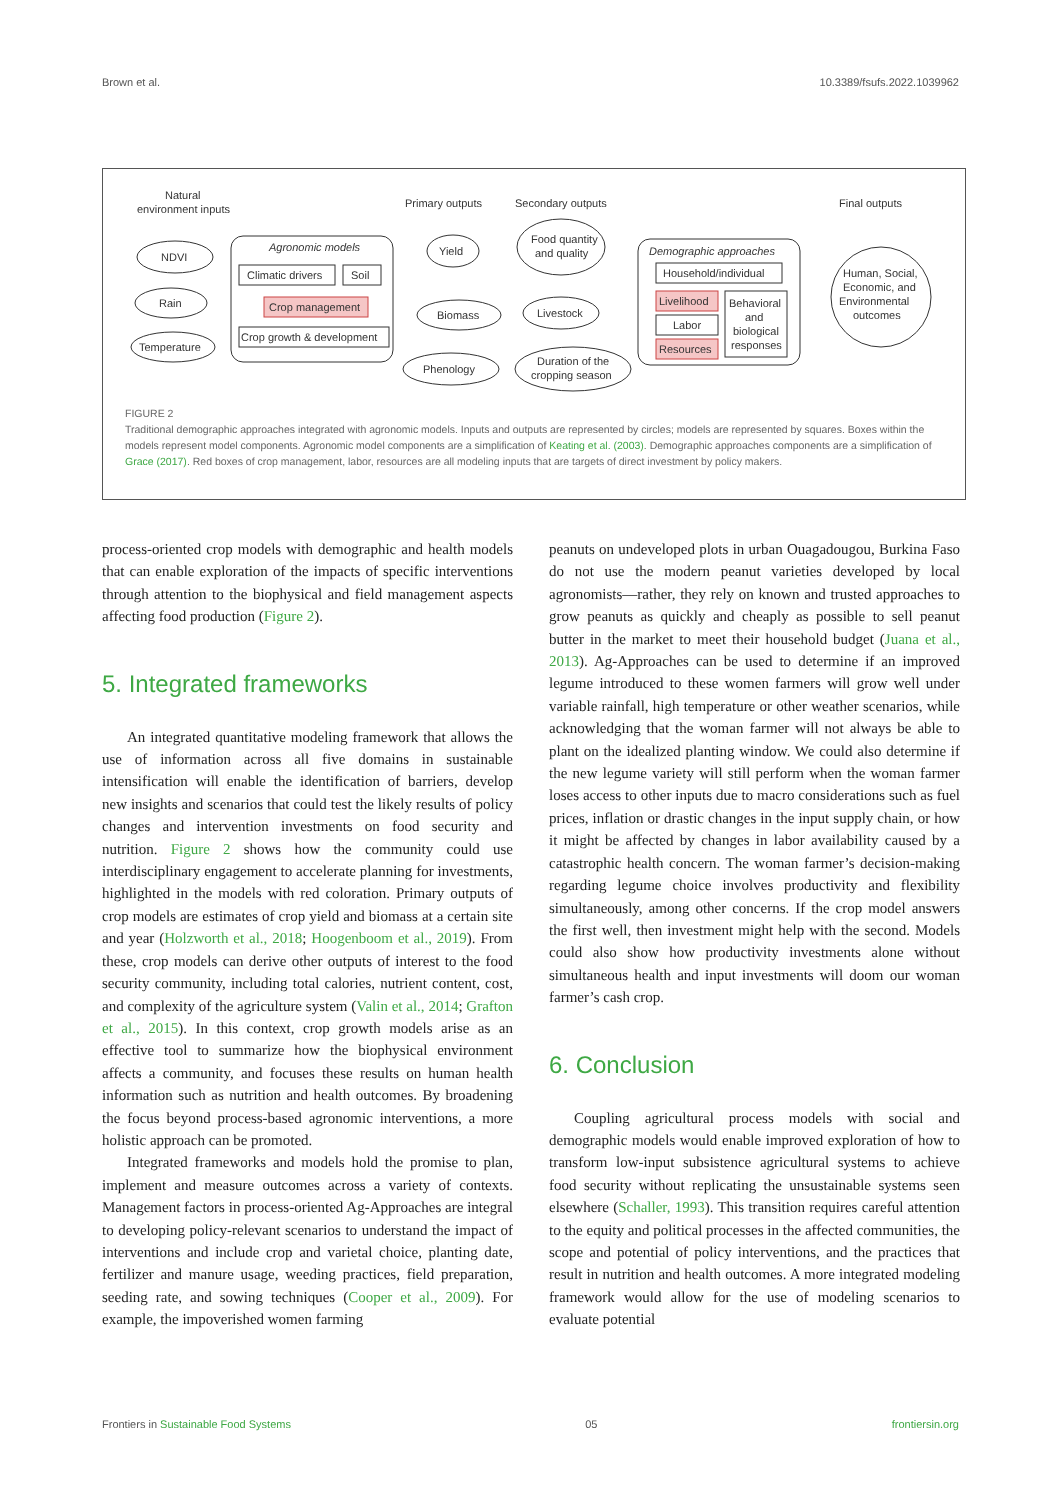Brown et al. 10.3389/fsufs.2022.1039962
Natural
environment inputs
Primary outputs
Secondary outputs
Final outputs
NDVI
Rain
Temperature
Agronomic models
Climatic drivers
Soil
Crop management
Crop growth & development
Yield
Food quantity
and quality
Biomass
Livestock
Phenology
Duration of the
cropping season
Demographic approaches
Household/individual
Livelihood
Labor
Resources
Behavioral
and
biological
responses
Human, Social,
Economic, and
Environmental
outcomes
FIGURE 2
Traditional demographic approaches integrated with agronomic models. Inputs and outputs are represented by circles; models are represented by squares. Boxes within the models represent model components. Agronomic model components are a simplification of Keating et al. (2003). Demographic approaches components are a simplification of Grace (2017). Red boxes of crop management, labor, resources are all modeling inputs that are targets of direct investment by policy makers.
process-oriented crop models with demographic and health models that can enable exploration of the impacts of specific interventions through attention to the biophysical and field management aspects affecting food production (Figure 2).
5. Integrated frameworks
An integrated quantitative modeling framework that allows the use of information across all five domains in sustainable intensification will enable the identification of barriers, develop new insights and scenarios that could test the likely results of policy changes and intervention investments on food security and nutrition. Figure 2 shows how the community could use interdisciplinary engagement to accelerate planning for investments, highlighted in the models with red coloration. Primary outputs of crop models are estimates of crop yield and biomass at a certain site and year (Holzworth et al., 2018; Hoogenboom et al., 2019). From these, crop models can derive other outputs of interest to the food security community, including total calories, nutrient content, cost, and complexity of the agriculture system (Valin et al., 2014; Grafton et al., 2015). In this context, crop growth models arise as an effective tool to summarize how the biophysical environment affects a community, and focuses these results on human health information such as nutrition and health outcomes. By broadening the focus beyond process-based agronomic interventions, a more holistic approach can be promoted.
Integrated frameworks and models hold the promise to plan, implement and measure outcomes across a variety of contexts. Management factors in process-oriented Ag-Approaches are integral to developing policy-relevant scenarios to understand the impact of interventions and include crop and varietal choice, planting date, fertilizer and manure usage, weeding practices, field preparation, seeding rate, and sowing techniques (Cooper et al., 2009). For example, the impoverished women farming
peanuts on undeveloped plots in urban Ouagadougou, Burkina Faso do not use the modern peanut varieties developed by local agronomists—rather, they rely on known and trusted approaches to grow peanuts as quickly and cheaply as possible to sell peanut butter in the market to meet their household budget (Juana et al., 2013). Ag-Approaches can be used to determine if an improved legume introduced to these women farmers will grow well under variable rainfall, high temperature or other weather scenarios, while acknowledging that the woman farmer will not always be able to plant on the idealized planting window. We could also determine if the new legume variety will still perform when the woman farmer loses access to other inputs due to macro considerations such as fuel prices, inflation or drastic changes in the input supply chain, or how it might be affected by changes in labor availability caused by a catastrophic health concern. The woman farmer’s decision-making regarding legume choice involves productivity and flexibility simultaneously, among other concerns. If the crop model answers the first well, then investment might help with the second. Models could also show how productivity investments alone without simultaneous health and input investments will doom our woman farmer’s cash crop.
6. Conclusion
Coupling agricultural process models with social and demographic models would enable improved exploration of how to transform low-input subsistence agricultural systems to achieve food security without replicating the unsustainable systems seen elsewhere (Schaller, 1993). This transition requires careful attention to the equity and political processes in the affected communities, the scope and potential of policy interventions, and the practices that result in nutrition and health outcomes. A more integrated modeling framework would allow for the use of modeling scenarios to evaluate potential
Frontiers in Sustainable Food Systems 05 frontiersin.org